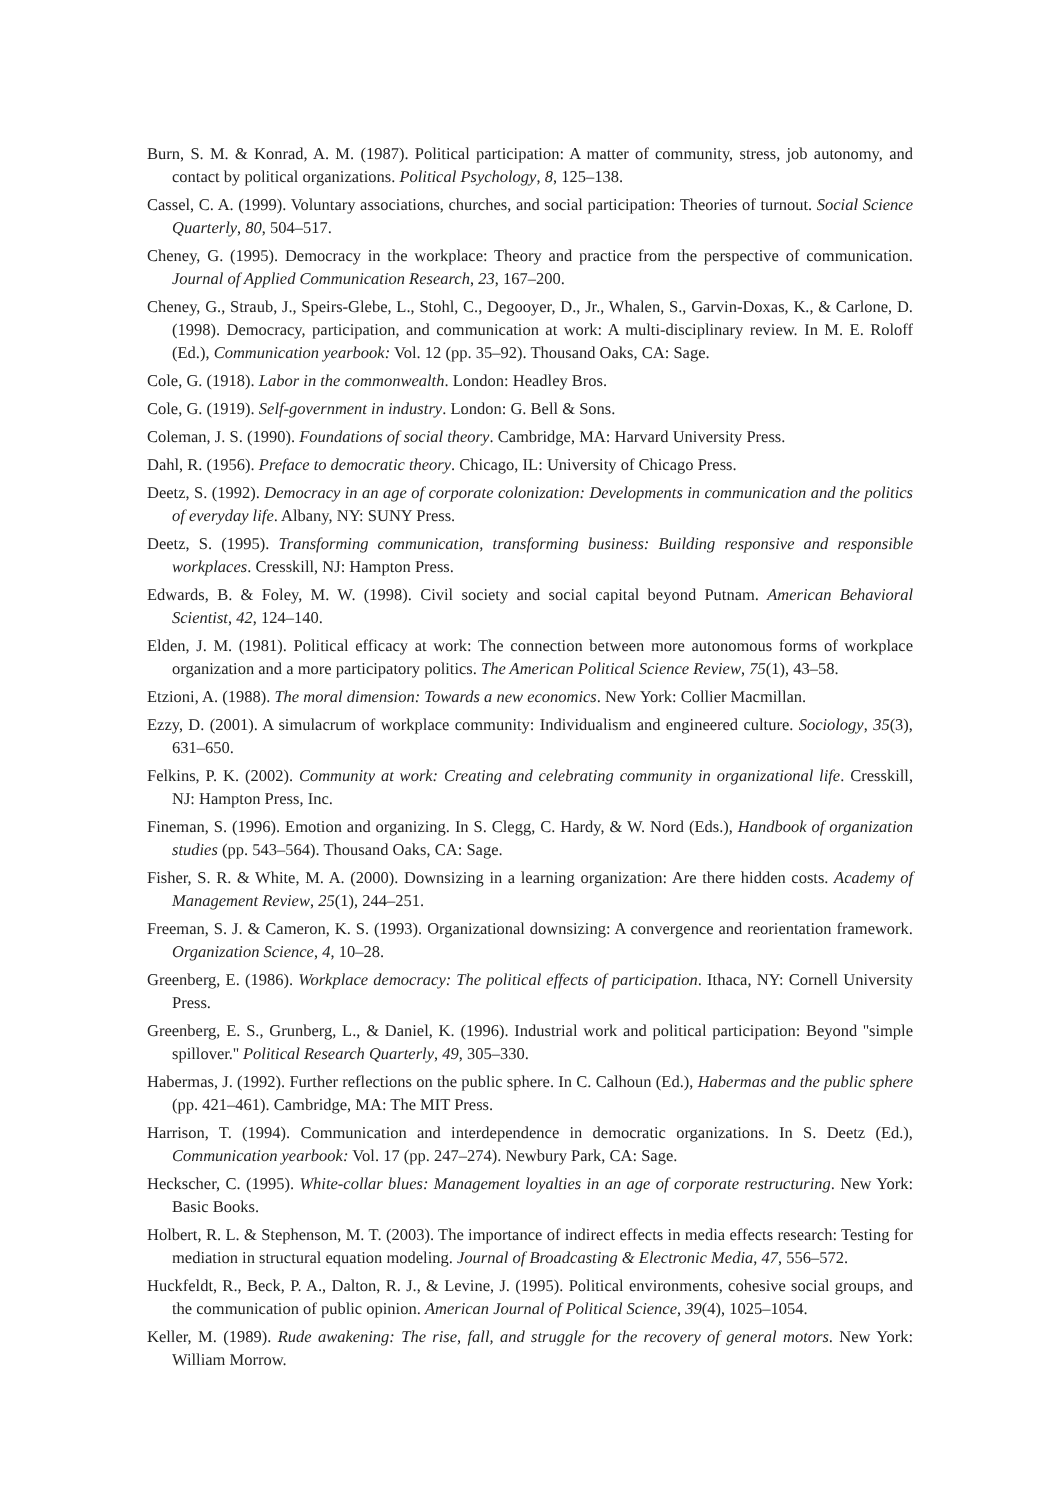Burn, S. M. & Konrad, A. M. (1987). Political participation: A matter of community, stress, job autonomy, and contact by political organizations. Political Psychology, 8, 125–138.
Cassel, C. A. (1999). Voluntary associations, churches, and social participation: Theories of turnout. Social Science Quarterly, 80, 504–517.
Cheney, G. (1995). Democracy in the workplace: Theory and practice from the perspective of communication. Journal of Applied Communication Research, 23, 167–200.
Cheney, G., Straub, J., Speirs-Glebe, L., Stohl, C., Degooyer, D., Jr., Whalen, S., Garvin-Doxas, K., & Carlone, D. (1998). Democracy, participation, and communication at work: A multi-disciplinary review. In M. E. Roloff (Ed.), Communication yearbook: Vol. 12 (pp. 35–92). Thousand Oaks, CA: Sage.
Cole, G. (1918). Labor in the commonwealth. London: Headley Bros.
Cole, G. (1919). Self-government in industry. London: G. Bell & Sons.
Coleman, J. S. (1990). Foundations of social theory. Cambridge, MA: Harvard University Press.
Dahl, R. (1956). Preface to democratic theory. Chicago, IL: University of Chicago Press.
Deetz, S. (1992). Democracy in an age of corporate colonization: Developments in communication and the politics of everyday life. Albany, NY: SUNY Press.
Deetz, S. (1995). Transforming communication, transforming business: Building responsive and responsible workplaces. Cresskill, NJ: Hampton Press.
Edwards, B. & Foley, M. W. (1998). Civil society and social capital beyond Putnam. American Behavioral Scientist, 42, 124–140.
Elden, J. M. (1981). Political efficacy at work: The connection between more autonomous forms of workplace organization and a more participatory politics. The American Political Science Review, 75(1), 43–58.
Etzioni, A. (1988). The moral dimension: Towards a new economics. New York: Collier Macmillan.
Ezzy, D. (2001). A simulacrum of workplace community: Individualism and engineered culture. Sociology, 35(3), 631–650.
Felkins, P. K. (2002). Community at work: Creating and celebrating community in organizational life. Cresskill, NJ: Hampton Press, Inc.
Fineman, S. (1996). Emotion and organizing. In S. Clegg, C. Hardy, & W. Nord (Eds.), Handbook of organization studies (pp. 543–564). Thousand Oaks, CA: Sage.
Fisher, S. R. & White, M. A. (2000). Downsizing in a learning organization: Are there hidden costs. Academy of Management Review, 25(1), 244–251.
Freeman, S. J. & Cameron, K. S. (1993). Organizational downsizing: A convergence and reorientation framework. Organization Science, 4, 10–28.
Greenberg, E. (1986). Workplace democracy: The political effects of participation. Ithaca, NY: Cornell University Press.
Greenberg, E. S., Grunberg, L., & Daniel, K. (1996). Industrial work and political participation: Beyond ''simple spillover.'' Political Research Quarterly, 49, 305–330.
Habermas, J. (1992). Further reflections on the public sphere. In C. Calhoun (Ed.), Habermas and the public sphere (pp. 421–461). Cambridge, MA: The MIT Press.
Harrison, T. (1994). Communication and interdependence in democratic organizations. In S. Deetz (Ed.), Communication yearbook: Vol. 17 (pp. 247–274). Newbury Park, CA: Sage.
Heckscher, C. (1995). White-collar blues: Management loyalties in an age of corporate restructuring. New York: Basic Books.
Holbert, R. L. & Stephenson, M. T. (2003). The importance of indirect effects in media effects research: Testing for mediation in structural equation modeling. Journal of Broadcasting & Electronic Media, 47, 556–572.
Huckfeldt, R., Beck, P. A., Dalton, R. J., & Levine, J. (1995). Political environments, cohesive social groups, and the communication of public opinion. American Journal of Political Science, 39(4), 1025–1054.
Keller, M. (1989). Rude awakening: The rise, fall, and struggle for the recovery of general motors. New York: William Morrow.